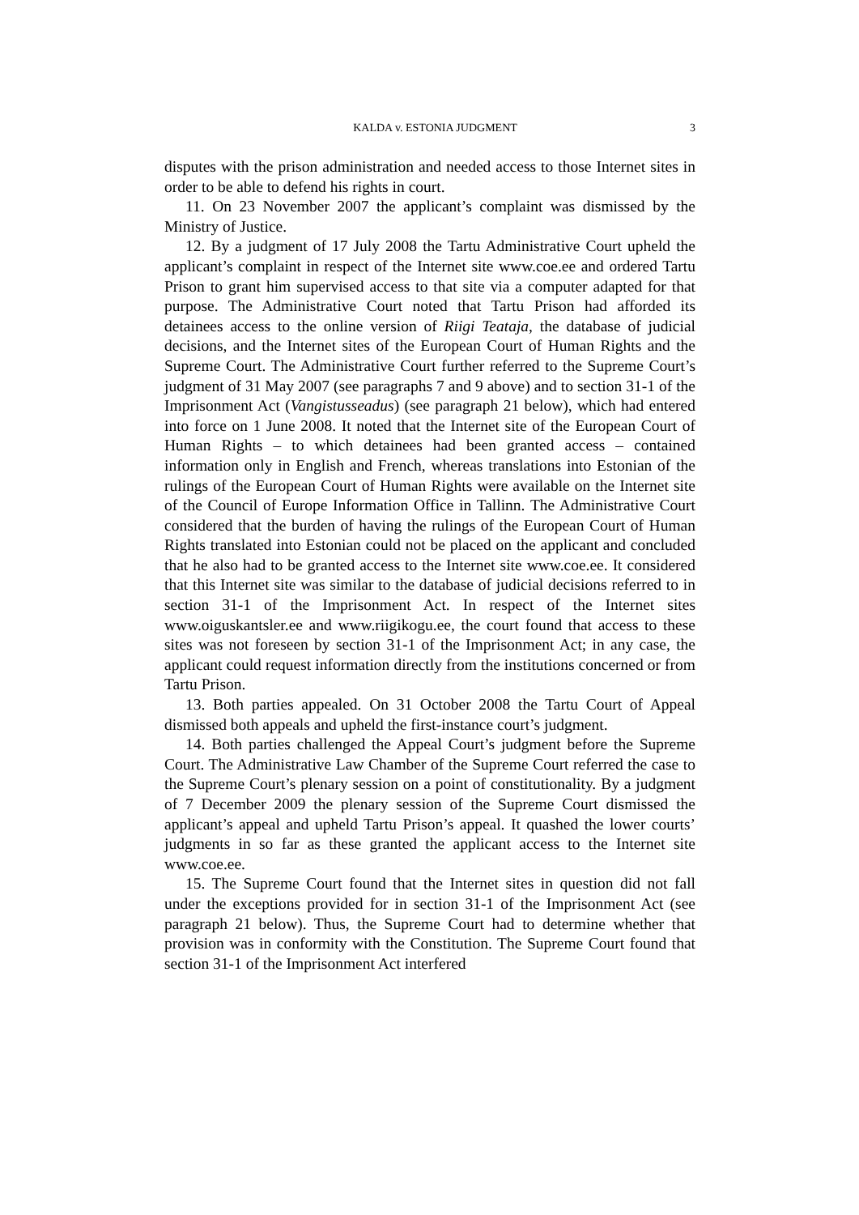KALDA v. ESTONIA JUDGMENT 3
disputes with the prison administration and needed access to those Internet sites in order to be able to defend his rights in court.
11. On 23 November 2007 the applicant’s complaint was dismissed by the Ministry of Justice.
12. By a judgment of 17 July 2008 the Tartu Administrative Court upheld the applicant’s complaint in respect of the Internet site www.coe.ee and ordered Tartu Prison to grant him supervised access to that site via a computer adapted for that purpose. The Administrative Court noted that Tartu Prison had afforded its detainees access to the online version of Riigi Teataja, the database of judicial decisions, and the Internet sites of the European Court of Human Rights and the Supreme Court. The Administrative Court further referred to the Supreme Court’s judgment of 31 May 2007 (see paragraphs 7 and 9 above) and to section 31-1 of the Imprisonment Act (Vangistusseadus) (see paragraph 21 below), which had entered into force on 1 June 2008. It noted that the Internet site of the European Court of Human Rights – to which detainees had been granted access – contained information only in English and French, whereas translations into Estonian of the rulings of the European Court of Human Rights were available on the Internet site of the Council of Europe Information Office in Tallinn. The Administrative Court considered that the burden of having the rulings of the European Court of Human Rights translated into Estonian could not be placed on the applicant and concluded that he also had to be granted access to the Internet site www.coe.ee. It considered that this Internet site was similar to the database of judicial decisions referred to in section 31-1 of the Imprisonment Act. In respect of the Internet sites www.oiguskantsler.ee and www.riigikogu.ee, the court found that access to these sites was not foreseen by section 31-1 of the Imprisonment Act; in any case, the applicant could request information directly from the institutions concerned or from Tartu Prison.
13. Both parties appealed. On 31 October 2008 the Tartu Court of Appeal dismissed both appeals and upheld the first-instance court’s judgment.
14. Both parties challenged the Appeal Court’s judgment before the Supreme Court. The Administrative Law Chamber of the Supreme Court referred the case to the Supreme Court’s plenary session on a point of constitutionality. By a judgment of 7 December 2009 the plenary session of the Supreme Court dismissed the applicant’s appeal and upheld Tartu Prison’s appeal. It quashed the lower courts’ judgments in so far as these granted the applicant access to the Internet site www.coe.ee.
15. The Supreme Court found that the Internet sites in question did not fall under the exceptions provided for in section 31-1 of the Imprisonment Act (see paragraph 21 below). Thus, the Supreme Court had to determine whether that provision was in conformity with the Constitution. The Supreme Court found that section 31-1 of the Imprisonment Act interfered